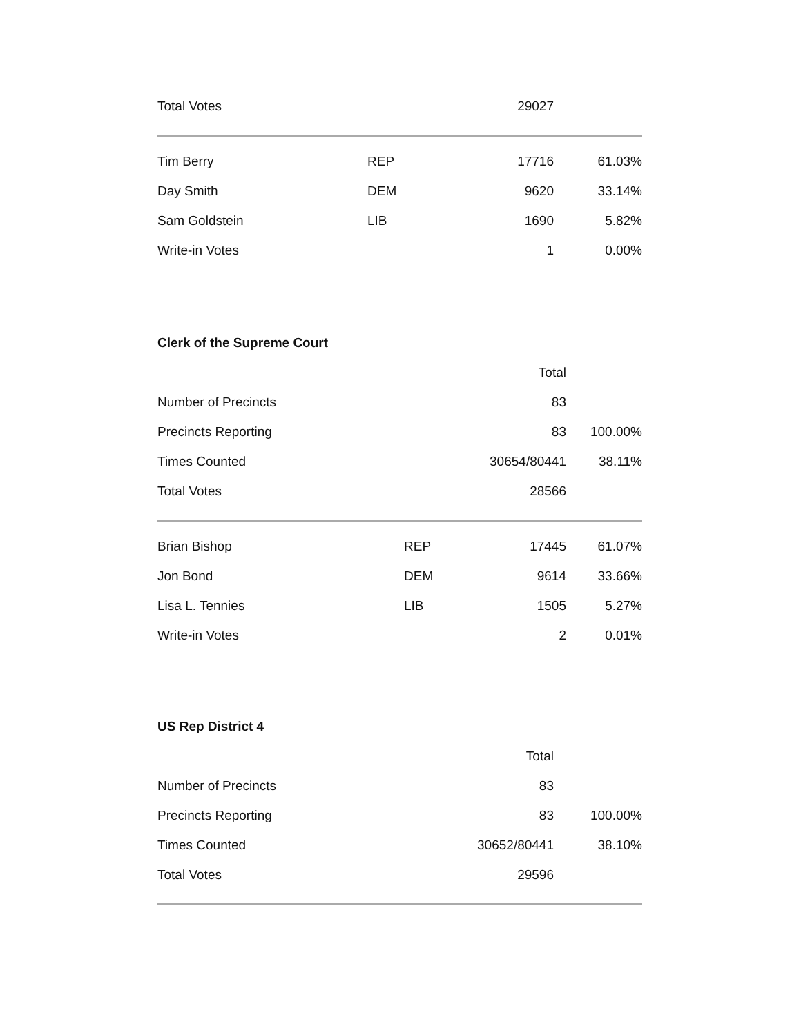| Total Votes | | 29027 | |
| Tim Berry | REP | 17716 | 61.03% |
| Day Smith | DEM | 9620 | 33.14% |
| Sam Goldstein | LIB | 1690 | 5.82% |
| Write-in Votes | | 1 | 0.00% |
Clerk of the Supreme Court
| | | Total | |
| Number of Precincts | | 83 | |
| Precincts Reporting | | 83 | 100.00% |
| Times Counted | | 30654/80441 | 38.11% |
| Total Votes | | 28566 | |
| Brian Bishop | REP | 17445 | 61.07% |
| Jon Bond | DEM | 9614 | 33.66% |
| Lisa L. Tennies | LIB | 1505 | 5.27% |
| Write-in Votes | | 2 | 0.01% |
US Rep District 4
| | | Total | |
| Number of Precincts | | 83 | |
| Precincts Reporting | | 83 | 100.00% |
| Times Counted | | 30652/80441 | 38.10% |
| Total Votes | | 29596 | |